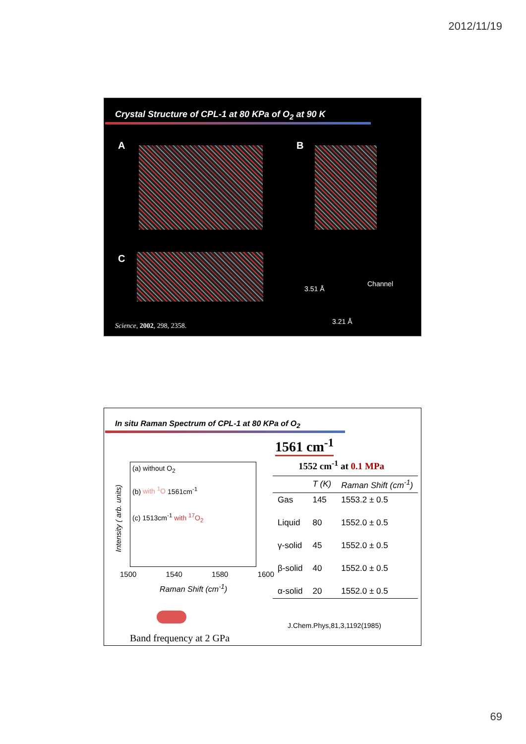2012/11/19
Crystal Structure of CPL-1 at 80 KPa of O<sub>2</sub> at 90 K
A B
C
3.51 Å
Channel
3.21 Å
Science, 2002, 298, 2358.
In situ Raman Spectrum of CPL-1 at 80 KPa of O<sub>2</sub>
(a) without O<sub>2</sub>
(b) with <sup>1</sup>O 1561cm<sup>-1</sup>
(c) 1513cm<sup>-1</sup> with <sup>17</sup>O<sub>2</sub>
Intensity ( arb. units)
1500 1540 1580 1600
Raman Shift (cm<sup>-1</sup>)
Band frequency at 2 GPa
1561 cm<sup>-1</sup>
1552 cm<sup>-1</sup> at 0.1 MPa
| | T (K) | Raman Shift (cm<sup>-1</sup>) |
| --- | --- | --- |
| Gas | 145 | 1553.2 ± 0.5 |
| Liquid | 80 | 1552.0 ± 0.5 |
| γ-solid | 45 | 1552.0 ± 0.5 |
| β-solid | 40 | 1552.0 ± 0.5 |
| α-solid | 20 | 1552.0 ± 0.5 |
J.Chem.Phys,81,3,1192(1985)
69